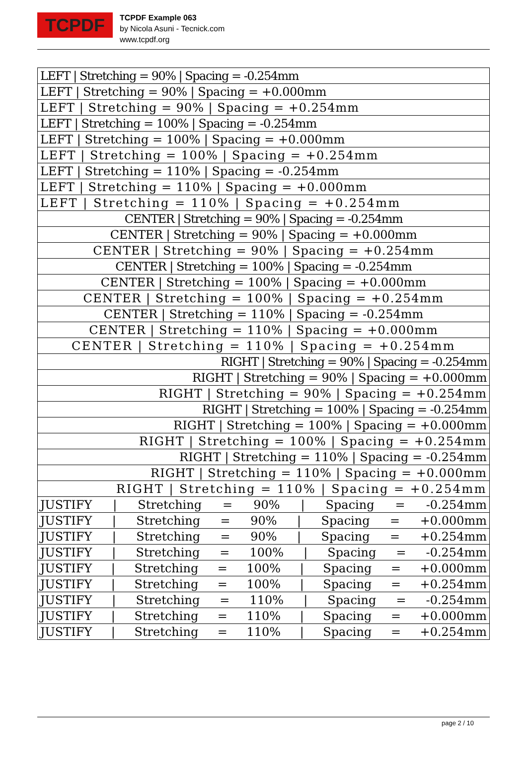TCPDF
TCPDF Example 063
by Nicola Asuni - Tecnick.com
www.tcpdf.org
| LEFT / Stretching = 90% / Spacing = -0.254mm |
| LEFT / Stretching = 90% / Spacing = +0.000mm |
| LEFT / Stretching = 90% / Spacing = +0.254mm |
| LEFT / Stretching = 100% / Spacing = -0.254mm |
| LEFT / Stretching = 100% / Spacing = +0.000mm |
| LEFT / Stretching = 100% / Spacing = +0.254mm |
| LEFT / Stretching = 110% / Spacing = -0.254mm |
| LEFT / Stretching = 110% / Spacing = +0.000mm |
| LEFT / Stretching = 110% / Spacing = +0.254mm |
| CENTER / Stretching = 90% / Spacing = -0.254mm |
| CENTER / Stretching = 90% / Spacing = +0.000mm |
| CENTER / Stretching = 90% / Spacing = +0.254mm |
| CENTER / Stretching = 100% / Spacing = -0.254mm |
| CENTER / Stretching = 100% / Spacing = +0.000mm |
| CENTER / Stretching = 100% / Spacing = +0.254mm |
| CENTER / Stretching = 110% / Spacing = -0.254mm |
| CENTER / Stretching = 110% / Spacing = +0.000mm |
| CENTER / Stretching = 110% / Spacing = +0.254mm |
| RIGHT / Stretching = 90% / Spacing = -0.254mm |
| RIGHT / Stretching = 90% / Spacing = +0.000mm |
| RIGHT / Stretching = 90% / Spacing = +0.254mm |
| RIGHT / Stretching = 100% / Spacing = -0.254mm |
| RIGHT / Stretching = 100% / Spacing = +0.000mm |
| RIGHT / Stretching = 100% / Spacing = +0.254mm |
| RIGHT / Stretching = 110% / Spacing = -0.254mm |
| RIGHT / Stretching = 110% / Spacing = +0.000mm |
| RIGHT / Stretching = 110% / Spacing = +0.254mm |
| JUSTIFY / Stretching = 90% / Spacing = -0.254mm |
| JUSTIFY / Stretching = 90% / Spacing = +0.000mm |
| JUSTIFY / Stretching = 90% / Spacing = +0.254mm |
| JUSTIFY / Stretching = 100% / Spacing = -0.254mm |
| JUSTIFY / Stretching = 100% / Spacing = +0.000mm |
| JUSTIFY / Stretching = 100% / Spacing = +0.254mm |
| JUSTIFY / Stretching = 110% / Spacing = -0.254mm |
| JUSTIFY / Stretching = 110% / Spacing = +0.000mm |
| JUSTIFY / Stretching = 110% / Spacing = +0.254mm |
page 2 / 10